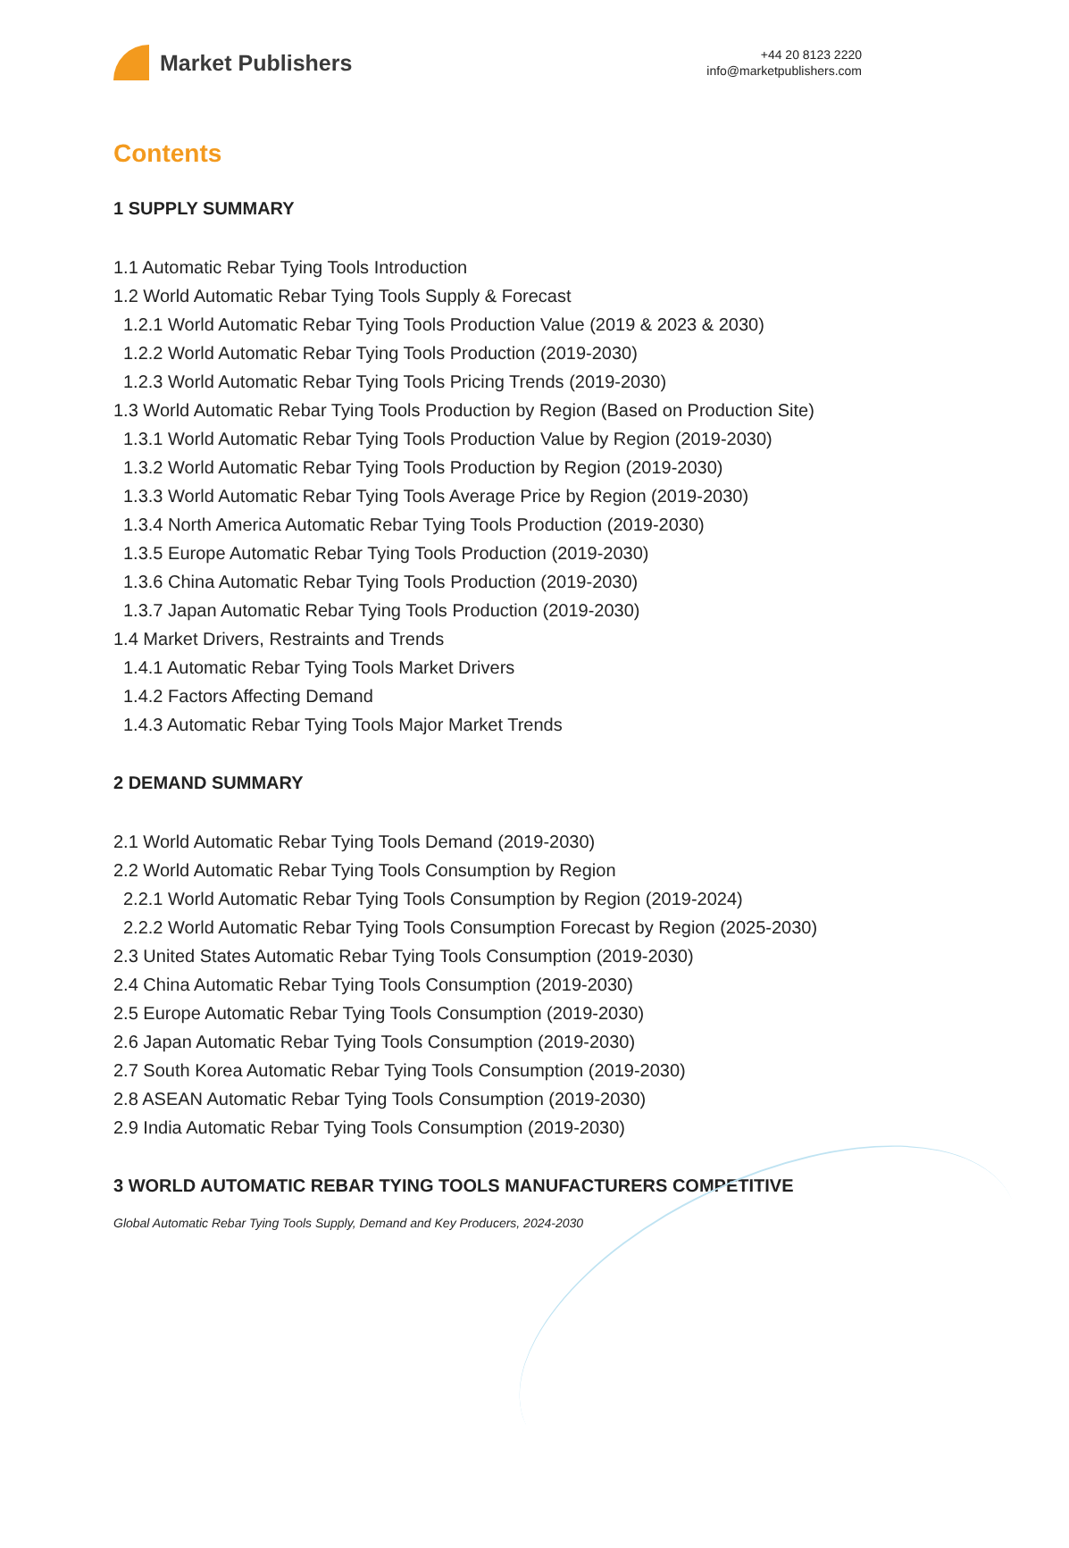Market Publishers
+44 20 8123 2220
info@marketpublishers.com
Contents
1 SUPPLY SUMMARY
1.1 Automatic Rebar Tying Tools Introduction
1.2 World Automatic Rebar Tying Tools Supply & Forecast
1.2.1 World Automatic Rebar Tying Tools Production Value (2019 & 2023 & 2030)
1.2.2 World Automatic Rebar Tying Tools Production (2019-2030)
1.2.3 World Automatic Rebar Tying Tools Pricing Trends (2019-2030)
1.3 World Automatic Rebar Tying Tools Production by Region (Based on Production Site)
1.3.1 World Automatic Rebar Tying Tools Production Value by Region (2019-2030)
1.3.2 World Automatic Rebar Tying Tools Production by Region (2019-2030)
1.3.3 World Automatic Rebar Tying Tools Average Price by Region (2019-2030)
1.3.4 North America Automatic Rebar Tying Tools Production (2019-2030)
1.3.5 Europe Automatic Rebar Tying Tools Production (2019-2030)
1.3.6 China Automatic Rebar Tying Tools Production (2019-2030)
1.3.7 Japan Automatic Rebar Tying Tools Production (2019-2030)
1.4 Market Drivers, Restraints and Trends
1.4.1 Automatic Rebar Tying Tools Market Drivers
1.4.2 Factors Affecting Demand
1.4.3 Automatic Rebar Tying Tools Major Market Trends
2 DEMAND SUMMARY
2.1 World Automatic Rebar Tying Tools Demand (2019-2030)
2.2 World Automatic Rebar Tying Tools Consumption by Region
2.2.1 World Automatic Rebar Tying Tools Consumption by Region (2019-2024)
2.2.2 World Automatic Rebar Tying Tools Consumption Forecast by Region (2025-2030)
2.3 United States Automatic Rebar Tying Tools Consumption (2019-2030)
2.4 China Automatic Rebar Tying Tools Consumption (2019-2030)
2.5 Europe Automatic Rebar Tying Tools Consumption (2019-2030)
2.6 Japan Automatic Rebar Tying Tools Consumption (2019-2030)
2.7 South Korea Automatic Rebar Tying Tools Consumption (2019-2030)
2.8 ASEAN Automatic Rebar Tying Tools Consumption (2019-2030)
2.9 India Automatic Rebar Tying Tools Consumption (2019-2030)
3 WORLD AUTOMATIC REBAR TYING TOOLS MANUFACTURERS COMPETITIVE
Global Automatic Rebar Tying Tools Supply, Demand and Key Producers, 2024-2030